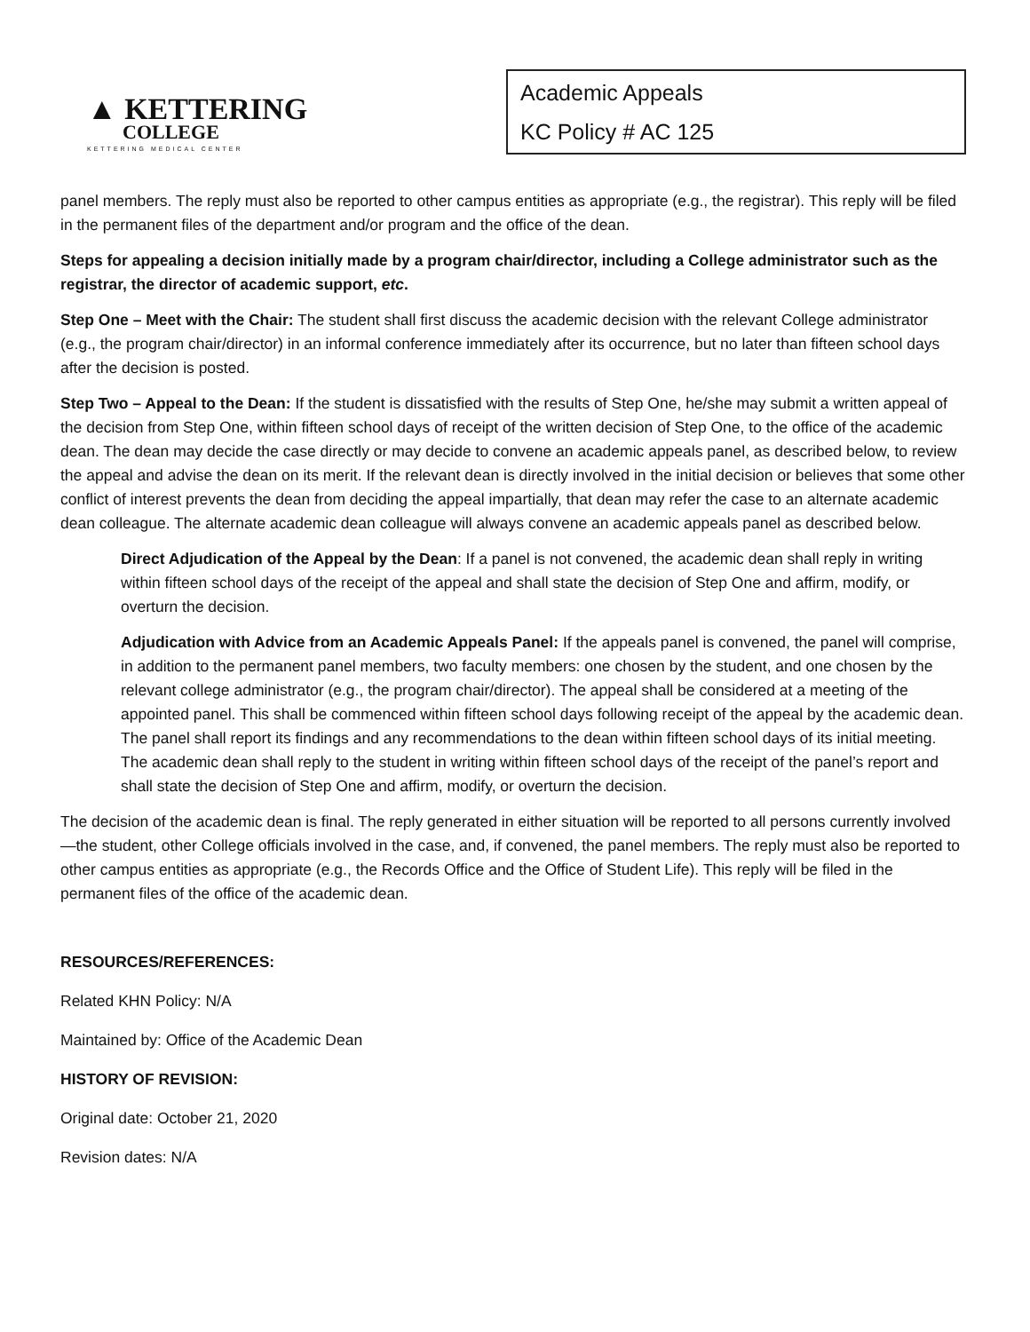▲ KETTERING
COLLEGE
KETTERING MEDICAL CENTER
Academic Appeals
KC Policy # AC 125
panel members. The reply must also be reported to other campus entities as appropriate (e.g., the registrar). This reply will be filed in the permanent files of the department and/or program and the office of the dean.
Steps for appealing a decision initially made by a program chair/director, including a College administrator such as the registrar, the director of academic support, etc.
Step One – Meet with the Chair: The student shall first discuss the academic decision with the relevant College administrator (e.g., the program chair/director) in an informal conference immediately after its occurrence, but no later than fifteen school days after the decision is posted.
Step Two – Appeal to the Dean: If the student is dissatisfied with the results of Step One, he/she may submit a written appeal of the decision from Step One, within fifteen school days of receipt of the written decision of Step One, to the office of the academic dean. The dean may decide the case directly or may decide to convene an academic appeals panel, as described below, to review the appeal and advise the dean on its merit. If the relevant dean is directly involved in the initial decision or believes that some other conflict of interest prevents the dean from deciding the appeal impartially, that dean may refer the case to an alternate academic dean colleague. The alternate academic dean colleague will always convene an academic appeals panel as described below.
Direct Adjudication of the Appeal by the Dean: If a panel is not convened, the academic dean shall reply in writing within fifteen school days of the receipt of the appeal and shall state the decision of Step One and affirm, modify, or overturn the decision.
Adjudication with Advice from an Academic Appeals Panel: If the appeals panel is convened, the panel will comprise, in addition to the permanent panel members, two faculty members: one chosen by the student, and one chosen by the relevant college administrator (e.g., the program chair/director). The appeal shall be considered at a meeting of the appointed panel. This shall be commenced within fifteen school days following receipt of the appeal by the academic dean. The panel shall report its findings and any recommendations to the dean within fifteen school days of its initial meeting. The academic dean shall reply to the student in writing within fifteen school days of the receipt of the panel’s report and shall state the decision of Step One and affirm, modify, or overturn the decision.
The decision of the academic dean is final. The reply generated in either situation will be reported to all persons currently involved—the student, other College officials involved in the case, and, if convened, the panel members. The reply must also be reported to other campus entities as appropriate (e.g., the Records Office and the Office of Student Life). This reply will be filed in the permanent files of the office of the academic dean.
RESOURCES/REFERENCES:
Related KHN Policy: N/A
Maintained by: Office of the Academic Dean
HISTORY OF REVISION:
Original date: October 21, 2020
Revision dates: N/A